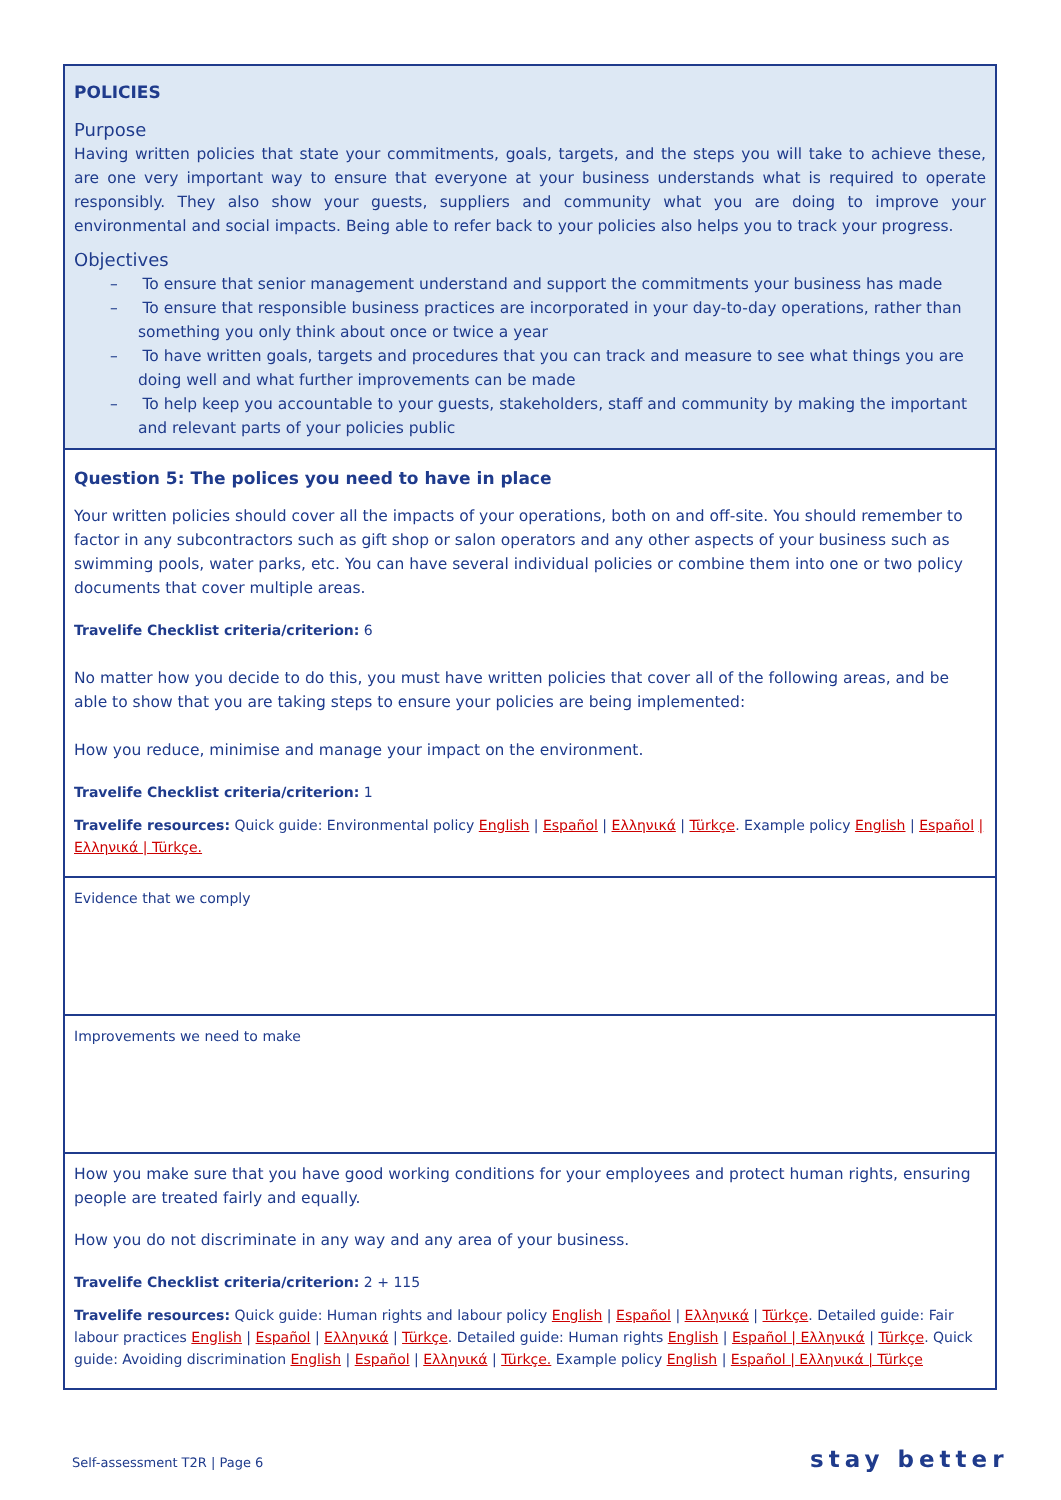POLICIES
Purpose
Having written policies that state your commitments, goals, targets, and the steps you will take to achieve these, are one very important way to ensure that everyone at your business understands what is required to operate responsibly. They also show your guests, suppliers and community what you are doing to improve your environmental and social impacts. Being able to refer back to your policies also helps you to track your progress.
Objectives
– To ensure that senior management understand and support the commitments your business has made
– To ensure that responsible business practices are incorporated in your day-to-day operations, rather than something you only think about once or twice a year
– To have written goals, targets and procedures that you can track and measure to see what things you are doing well and what further improvements can be made
– To help keep you accountable to your guests, stakeholders, staff and community by making the important and relevant parts of your policies public
Question 5: The polices you need to have in place
Your written policies should cover all the impacts of your operations, both on and off-site. You should remember to factor in any subcontractors such as gift shop or salon operators and any other aspects of your business such as swimming pools, water parks, etc. You can have several individual policies or combine them into one or two policy documents that cover multiple areas.
Travelife Checklist criteria/criterion: 6
No matter how you decide to do this, you must have written policies that cover all of the following areas, and be able to show that you are taking steps to ensure your policies are being implemented:
How you reduce, minimise and manage your impact on the environment.
Travelife Checklist criteria/criterion: 1
Travelife resources: Quick guide: Environmental policy English | Español | Ελληνικά | Türkçe. Example policy English | Español | Ελληνικά | Türkçe.
Evidence that we comply
Improvements we need to make
How you make sure that you have good working conditions for your employees and protect human rights, ensuring people are treated fairly and equally.
How you do not discriminate in any way and any area of your business.
Travelife Checklist criteria/criterion: 2 + 115
Travelife resources: Quick guide: Human rights and labour policy English | Español | Ελληνικά | Türkçe. Detailed guide: Fair labour practices English | Español | Ελληνικά | Türkçe. Detailed guide: Human rights English | Español | Ελληνικά | Türkçe. Quick guide: Avoiding discrimination English | Español | Ελληνικά | Türkçe. Example policy English | Español | Ελληνικά | Türkçe
Self-assessment T2R | Page 6 stay better